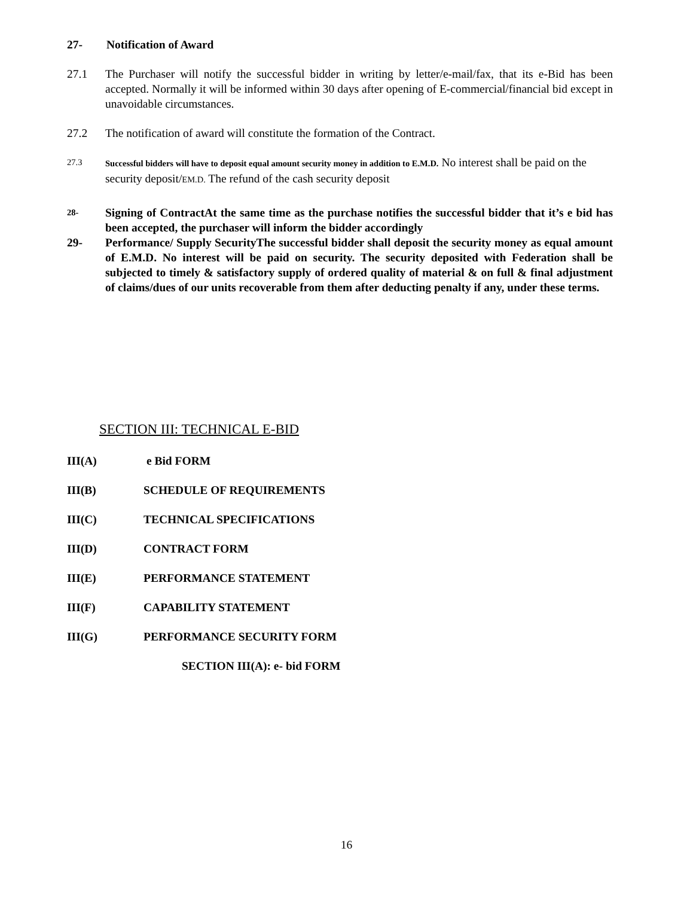27- Notification of Award
27.1 The Purchaser will notify the successful bidder in writing by letter/e-mail/fax, that its e-Bid has been accepted. Normally it will be informed within 30 days after opening of E-commercial/financial bid except in unavoidable circumstances.
27.2 The notification of award will constitute the formation of the Contract.
27.3 Successful bidders will have to deposit equal amount security money in addition to E.M.D. No interest shall be paid on the security deposit/EM.D. The refund of the cash security deposit
28-
Signing of ContractAt the same time as the purchase notifies the successful bidder that it’s e bid has been accepted, the purchaser will inform the bidder accordingly
29- Performance/ Supply SecurityThe successful bidder shall deposit the security money as equal amount of E.M.D. No interest will be paid on security. The security deposited with Federation shall be subjected to timely & satisfactory supply of ordered quality of material & on full & final adjustment of claims/dues of our units recoverable from them after deducting penalty if any, under these terms.
SECTION III: TECHNICAL E-BID
III(A) e Bid FORM
III(B) SCHEDULE OF REQUIREMENTS
III(C) TECHNICAL SPECIFICATIONS
III(D) CONTRACT FORM
III(E) PERFORMANCE STATEMENT
III(F) CAPABILITY STATEMENT
III(G) PERFORMANCE SECURITY FORM
SECTION III(A): e- bid FORM
16